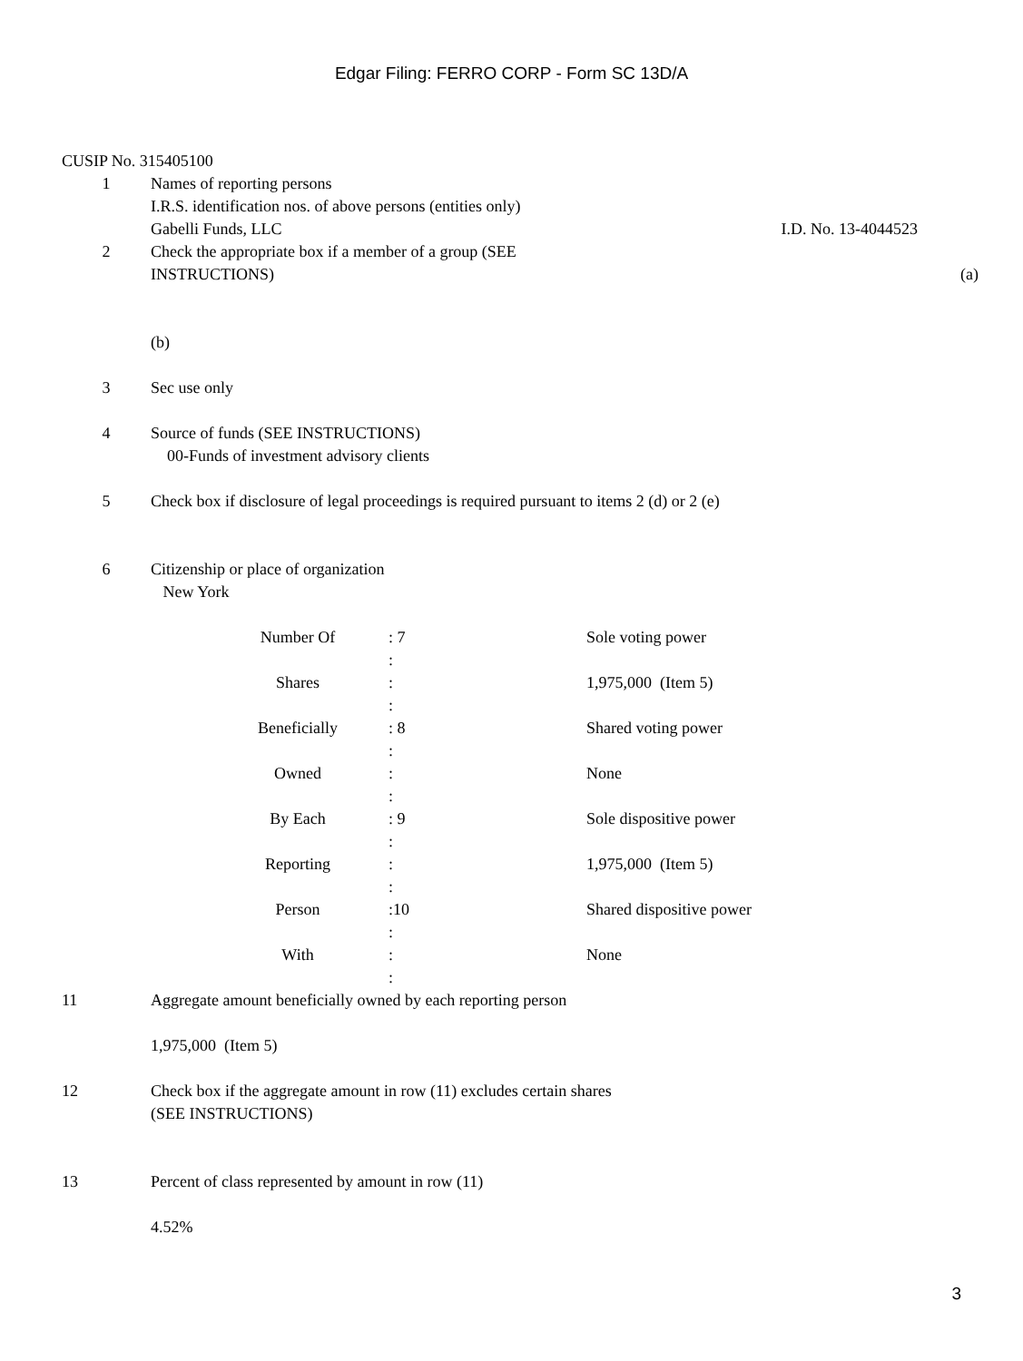Edgar Filing: FERRO CORP - Form SC 13D/A
CUSIP No. 315405100
1 Names of reporting persons
I.R.S. identification nos. of above persons (entities only)
Gabelli Funds, LLC I.D. No. 13-4044523
2 Check the appropriate box if a member of a group (SEE
INSTRUCTIONS) (a)
(b)
3 Sec use only
4 Source of funds (SEE INSTRUCTIONS)
00-Funds of investment advisory clients
5 Check box if disclosure of legal proceedings is required pursuant to items 2 (d) or 2 (e)
6 Citizenship or place of organization
New York
| Number Of | : 7 | Sole voting power |
| | : | |
| Shares | : | 1,975,000 (Item 5) |
| | : | |
| Beneficially | : 8 | Shared voting power |
| | : | |
| Owned | : | None |
| | : | |
| By Each | : 9 | Sole dispositive power |
| | : | |
| Reporting | : | 1,975,000 (Item 5) |
| | : | |
| Person | :10 | Shared dispositive power |
| | : | |
| With | : | None |
| | : | |
11 Aggregate amount beneficially owned by each reporting person
1,975,000 (Item 5)
12 Check box if the aggregate amount in row (11) excludes certain shares
(SEE INSTRUCTIONS)
13 Percent of class represented by amount in row (11)
4.52%
3